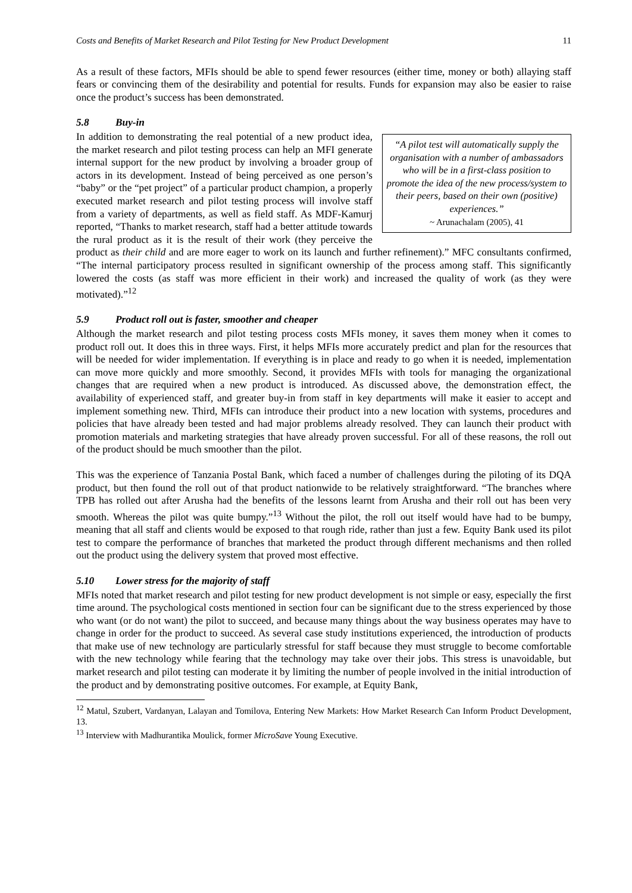Costs and Benefits of Market Research and Pilot Testing for New Product Development 11
As a result of these factors, MFIs should be able to spend fewer resources (either time, money or both) allaying staff fears or convincing them of the desirability and potential for results. Funds for expansion may also be easier to raise once the product’s success has been demonstrated.
5.8 Buy-in
“A pilot test will automatically supply the organisation with a number of ambassadors who will be in a first-class position to promote the idea of the new process/system to their peers, based on their own (positive) experiences.”
~ Arunachalam (2005), 41
In addition to demonstrating the real potential of a new product idea, the market research and pilot testing process can help an MFI generate internal support for the new product by involving a broader group of actors in its development. Instead of being perceived as one person’s “baby” or the “pet project” of a particular product champion, a properly executed market research and pilot testing process will involve staff from a variety of departments, as well as field staff. As MDF-Kamurj reported, “Thanks to market research, staff had a better attitude towards the rural product as it is the result of their work (they perceive the product as their child and are more eager to work on its launch and further refinement).” MFC consultants confirmed, “The internal participatory process resulted in significant ownership of the process among staff. This significantly lowered the costs (as staff was more efficient in their work) and increased the quality of work (as they were motivated).”<sup>12</sup>
5.9 Product roll out is faster, smoother and cheaper
Although the market research and pilot testing process costs MFIs money, it saves them money when it comes to product roll out. It does this in three ways. First, it helps MFIs more accurately predict and plan for the resources that will be needed for wider implementation. If everything is in place and ready to go when it is needed, implementation can move more quickly and more smoothly. Second, it provides MFIs with tools for managing the organizational changes that are required when a new product is introduced. As discussed above, the demonstration effect, the availability of experienced staff, and greater buy-in from staff in key departments will make it easier to accept and implement something new. Third, MFIs can introduce their product into a new location with systems, procedures and policies that have already been tested and had major problems already resolved. They can launch their product with promotion materials and marketing strategies that have already proven successful. For all of these reasons, the roll out of the product should be much smoother than the pilot.
This was the experience of Tanzania Postal Bank, which faced a number of challenges during the piloting of its DQA product, but then found the roll out of that product nationwide to be relatively straightforward. “The branches where TPB has rolled out after Arusha had the benefits of the lessons learnt from Arusha and their roll out has been very smooth. Whereas the pilot was quite bumpy.”<sup>13</sup> Without the pilot, the roll out itself would have had to be bumpy, meaning that all staff and clients would be exposed to that rough ride, rather than just a few. Equity Bank used its pilot test to compare the performance of branches that marketed the product through different mechanisms and then rolled out the product using the delivery system that proved most effective.
5.10 Lower stress for the majority of staff
MFIs noted that market research and pilot testing for new product development is not simple or easy, especially the first time around. The psychological costs mentioned in section four can be significant due to the stress experienced by those who want (or do not want) the pilot to succeed, and because many things about the way business operates may have to change in order for the product to succeed. As several case study institutions experienced, the introduction of products that make use of new technology are particularly stressful for staff because they must struggle to become comfortable with the new technology while fearing that the technology may take over their jobs. This stress is unavoidable, but market research and pilot testing can moderate it by limiting the number of people involved in the initial introduction of the product and by demonstrating positive outcomes. For example, at Equity Bank,
<sup>12</sup> Matul, Szubert, Vardanyan, Lalayan and Tomilova, Entering New Markets: How Market Research Can Inform Product Development, 13.
<sup>13</sup> Interview with Madhurantika Moulick, former MicroSave Young Executive.